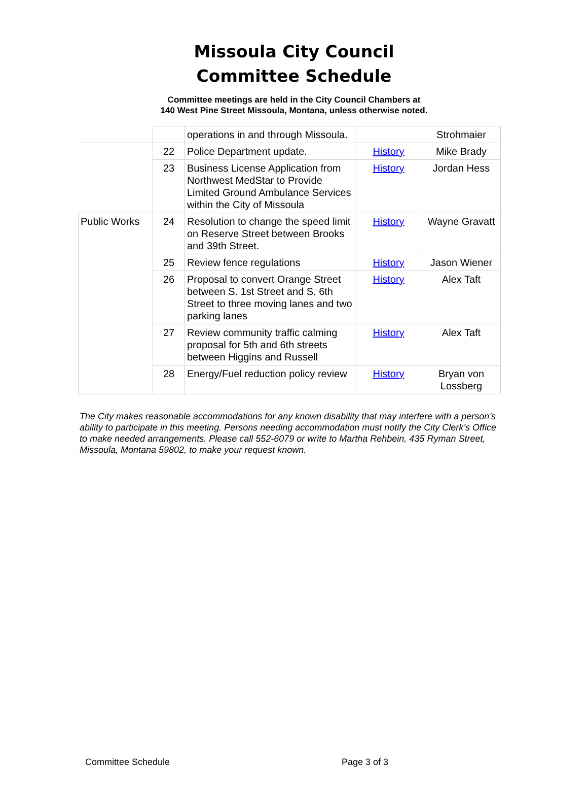Missoula City Council
Committee Schedule
Committee meetings are held in the City Council Chambers at
140 West Pine Street Missoula, Montana, unless otherwise noted.
| | | operations in and through Missoula. | | Strohmaier |
| | 22 | Police Department update. | History | Mike Brady |
| | 23 | Business License Application from Northwest MedStar to Provide Limited Ground Ambulance Services within the City of Missoula | History | Jordan Hess |
| Public Works | 24 | Resolution to change the speed limit on Reserve Street between Brooks and 39th Street. | History | Wayne Gravatt |
| | 25 | Review fence regulations | History | Jason Wiener |
| | 26 | Proposal to convert Orange Street between S. 1st Street and S. 6th Street to three moving lanes and two parking lanes | History | Alex Taft |
| | 27 | Review community traffic calming proposal for 5th and 6th streets between Higgins and Russell | History | Alex Taft |
| | 28 | Energy/Fuel reduction policy review | History | Bryan von Lossberg |
The City makes reasonable accommodations for any known disability that may interfere with a person’s ability to participate in this meeting. Persons needing accommodation must notify the City Clerk’s Office to make needed arrangements. Please call 552-6079 or write to Martha Rehbein, 435 Ryman Street, Missoula, Montana 59802, to make your request known.
Committee Schedule Page 3 of 3